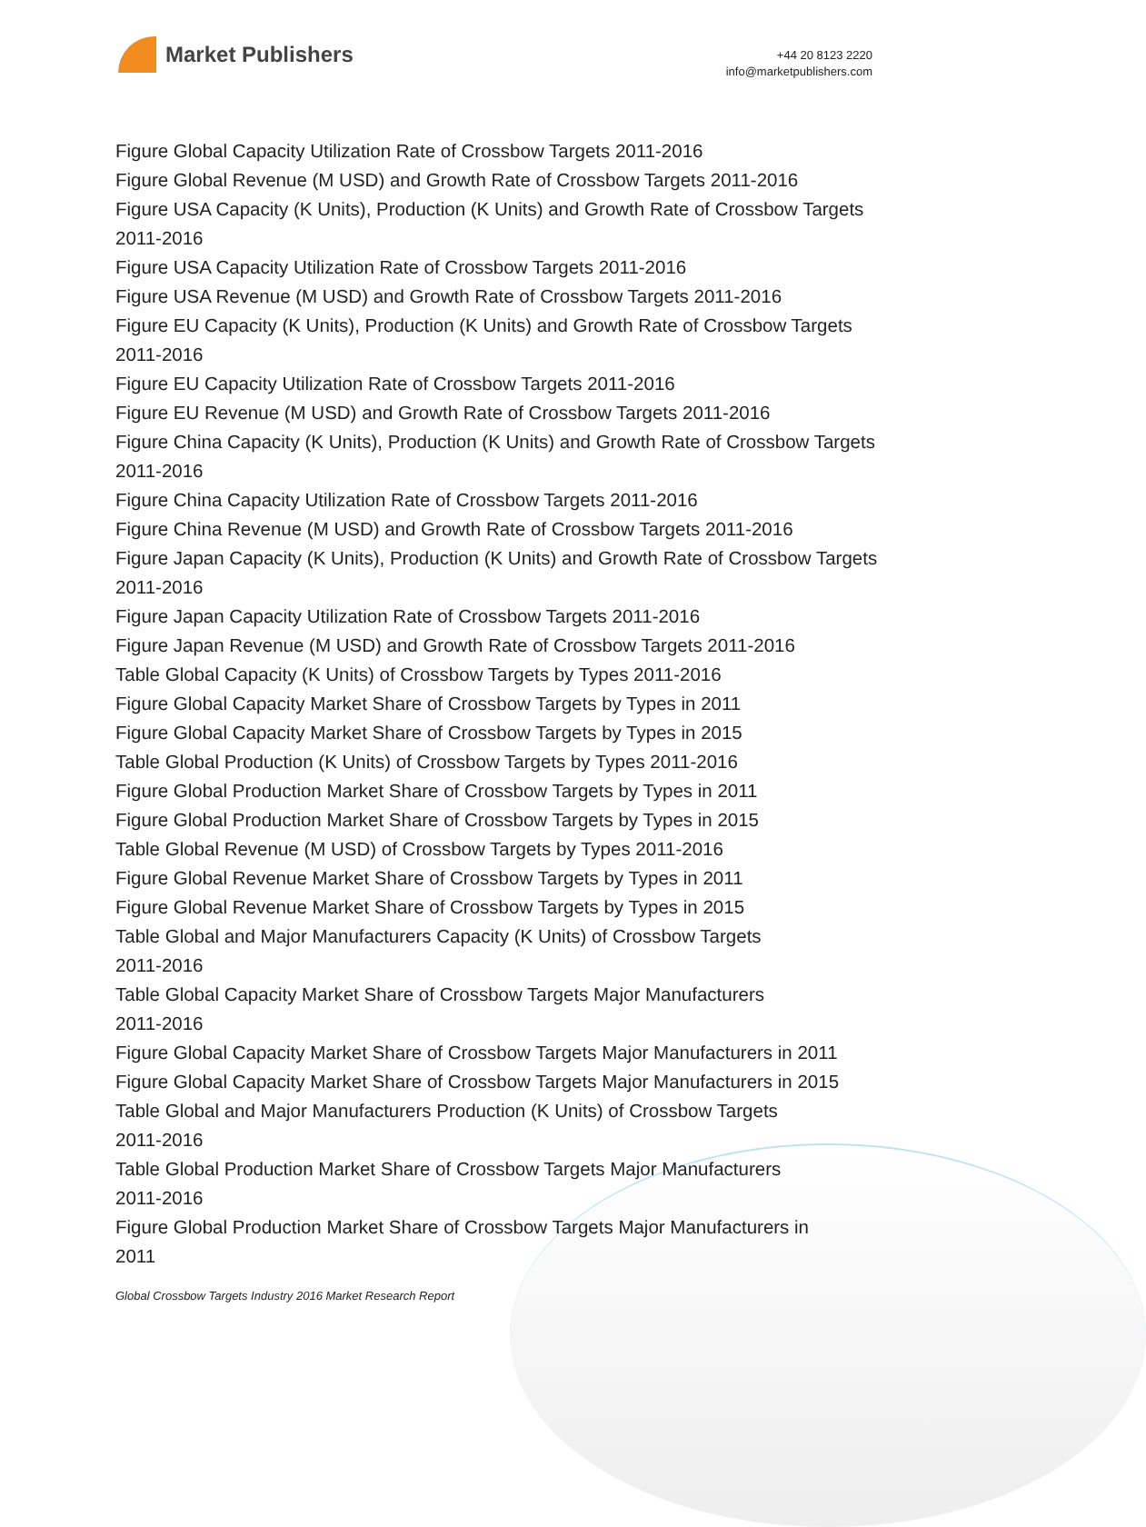Market Publishers
+44 20 8123 2220
info@marketpublishers.com
Figure Global Capacity Utilization Rate of Crossbow Targets 2011-2016
Figure Global Revenue (M USD) and Growth Rate of Crossbow Targets 2011-2016
Figure USA Capacity (K Units), Production (K Units) and Growth Rate of Crossbow Targets 2011-2016
Figure USA Capacity Utilization Rate of Crossbow Targets 2011-2016
Figure USA Revenue (M USD) and Growth Rate of Crossbow Targets 2011-2016
Figure EU Capacity (K Units), Production (K Units) and Growth Rate of Crossbow Targets 2011-2016
Figure EU Capacity Utilization Rate of Crossbow Targets 2011-2016
Figure EU Revenue (M USD) and Growth Rate of Crossbow Targets 2011-2016
Figure China Capacity (K Units), Production (K Units) and Growth Rate of Crossbow Targets 2011-2016
Figure China Capacity Utilization Rate of Crossbow Targets 2011-2016
Figure China Revenue (M USD) and Growth Rate of Crossbow Targets 2011-2016
Figure Japan Capacity (K Units), Production (K Units) and Growth Rate of Crossbow Targets 2011-2016
Figure Japan Capacity Utilization Rate of Crossbow Targets 2011-2016
Figure Japan Revenue (M USD) and Growth Rate of Crossbow Targets 2011-2016
Table Global Capacity (K Units) of Crossbow Targets by Types 2011-2016
Figure Global Capacity Market Share of Crossbow Targets by Types in 2011
Figure Global Capacity Market Share of Crossbow Targets by Types in 2015
Table Global Production (K Units) of Crossbow Targets by Types 2011-2016
Figure Global Production Market Share of Crossbow Targets by Types in 2011
Figure Global Production Market Share of Crossbow Targets by Types in 2015
Table Global Revenue (M USD) of Crossbow Targets by Types 2011-2016
Figure Global Revenue Market Share of Crossbow Targets by Types in 2011
Figure Global Revenue Market Share of Crossbow Targets by Types in 2015
Table Global and Major Manufacturers Capacity (K Units) of Crossbow Targets
2011-2016
Table Global Capacity Market Share of Crossbow Targets Major Manufacturers
2011-2016
Figure Global Capacity Market Share of Crossbow Targets Major Manufacturers in 2011
Figure Global Capacity Market Share of Crossbow Targets Major Manufacturers in 2015
Table Global and Major Manufacturers Production (K Units) of Crossbow Targets
2011-2016
Table Global Production Market Share of Crossbow Targets Major Manufacturers
2011-2016
Figure Global Production Market Share of Crossbow Targets Major Manufacturers in
2011
Global Crossbow Targets Industry 2016 Market Research Report